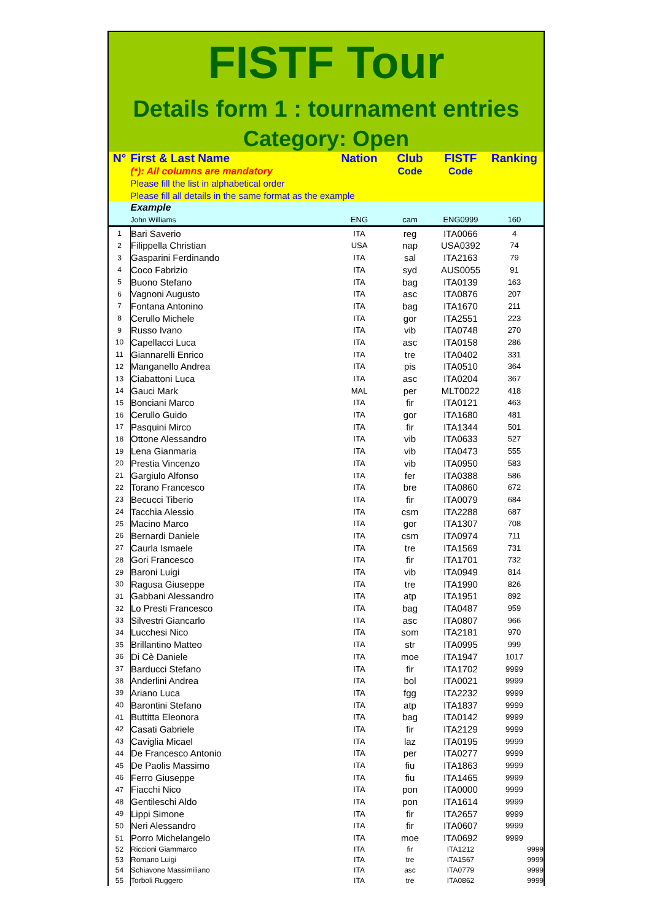FISTF Tour
Details form 1 : tournament entries
Category: Open
| N° | First & Last Name | Nation | Club | FISTF | Ranking |
| --- | --- | --- | --- | --- | --- |
| | (*): All columns are mandatory | | Code | Code | |
| | Please fill the list in alphabetical order | | | | |
| | Please fill all details in the same format as the example | | | | |
| | Example | | | | |
| | John Williams | ENG | cam | ENG0999 | 160 |
| 1 | Bari Saverio | ITA | reg | ITA0066 | 4 |
| 2 | Filippella Christian | USA | nap | USA0392 | 74 |
| 3 | Gasparini Ferdinando | ITA | sal | ITA2163 | 79 |
| 4 | Coco Fabrizio | ITA | syd | AUS0055 | 91 |
| 5 | Buono Stefano | ITA | bag | ITA0139 | 163 |
| 6 | Vagnoni Augusto | ITA | asc | ITA0876 | 207 |
| 7 | Fontana Antonino | ITA | bag | ITA1670 | 211 |
| 8 | Cerullo Michele | ITA | gor | ITA2551 | 223 |
| 9 | Russo Ivano | ITA | vib | ITA0748 | 270 |
| 10 | Capellacci Luca | ITA | asc | ITA0158 | 286 |
| 11 | Giannarelli Enrico | ITA | tre | ITA0402 | 331 |
| 12 | Manganello Andrea | ITA | pis | ITA0510 | 364 |
| 13 | Ciabattoni Luca | ITA | asc | ITA0204 | 367 |
| 14 | Gauci Mark | MAL | per | MLT0022 | 418 |
| 15 | Bonciani Marco | ITA | fir | ITA0121 | 463 |
| 16 | Cerullo Guido | ITA | gor | ITA1680 | 481 |
| 17 | Pasquini Mirco | ITA | fir | ITA1344 | 501 |
| 18 | Ottone Alessandro | ITA | vib | ITA0633 | 527 |
| 19 | Lena Gianmaria | ITA | vib | ITA0473 | 555 |
| 20 | Prestia Vincenzo | ITA | vib | ITA0950 | 583 |
| 21 | Gargiulo Alfonso | ITA | fer | ITA0388 | 586 |
| 22 | Torano Francesco | ITA | bre | ITA0860 | 672 |
| 23 | Becucci Tiberio | ITA | fir | ITA0079 | 684 |
| 24 | Tacchia Alessio | ITA | csm | ITA2288 | 687 |
| 25 | Macino Marco | ITA | gor | ITA1307 | 708 |
| 26 | Bernardi Daniele | ITA | csm | ITA0974 | 711 |
| 27 | Caurla Ismaele | ITA | tre | ITA1569 | 731 |
| 28 | Gori Francesco | ITA | fir | ITA1701 | 732 |
| 29 | Baroni Luigi | ITA | vib | ITA0949 | 814 |
| 30 | Ragusa Giuseppe | ITA | tre | ITA1990 | 826 |
| 31 | Gabbani Alessandro | ITA | atp | ITA1951 | 892 |
| 32 | Lo Presti Francesco | ITA | bag | ITA0487 | 959 |
| 33 | Silvestri Giancarlo | ITA | asc | ITA0807 | 966 |
| 34 | Lucchesi Nico | ITA | som | ITA2181 | 970 |
| 35 | Brillantino Matteo | ITA | str | ITA0995 | 999 |
| 36 | Di Cè Daniele | ITA | moe | ITA1947 | 1017 |
| 37 | Barducci Stefano | ITA | fir | ITA1702 | 9999 |
| 38 | Anderlini Andrea | ITA | bol | ITA0021 | 9999 |
| 39 | Ariano Luca | ITA | fgg | ITA2232 | 9999 |
| 40 | Barontini Stefano | ITA | atp | ITA1837 | 9999 |
| 41 | Buttitta Eleonora | ITA | bag | ITA0142 | 9999 |
| 42 | Casati Gabriele | ITA | fir | ITA2129 | 9999 |
| 43 | Caviglia Micael | ITA | laz | ITA0195 | 9999 |
| 44 | De Francesco Antonio | ITA | per | ITA0277 | 9999 |
| 45 | De Paolis Massimo | ITA | fiu | ITA1863 | 9999 |
| 46 | Ferro Giuseppe | ITA | fiu | ITA1465 | 9999 |
| 47 | Fiacchi Nico | ITA | pon | ITA0000 | 9999 |
| 48 | Gentileschi Aldo | ITA | pon | ITA1614 | 9999 |
| 49 | Lippi Simone | ITA | fir | ITA2657 | 9999 |
| 50 | Neri Alessandro | ITA | fir | ITA0607 | 9999 |
| 51 | Porro Michelangelo | ITA | moe | ITA0692 | 9999 |
| 52 | Riccioni Giammarco | ITA | fir | ITA1212 | 9999 |
| 53 | Romano Luigi | ITA | tre | ITA1567 | 9999 |
| 54 | Schiavone Massimiliano | ITA | asc | ITA0779 | 9999 |
| 55 | Torboli Ruggero | ITA | tre | ITA0862 | 9999 |